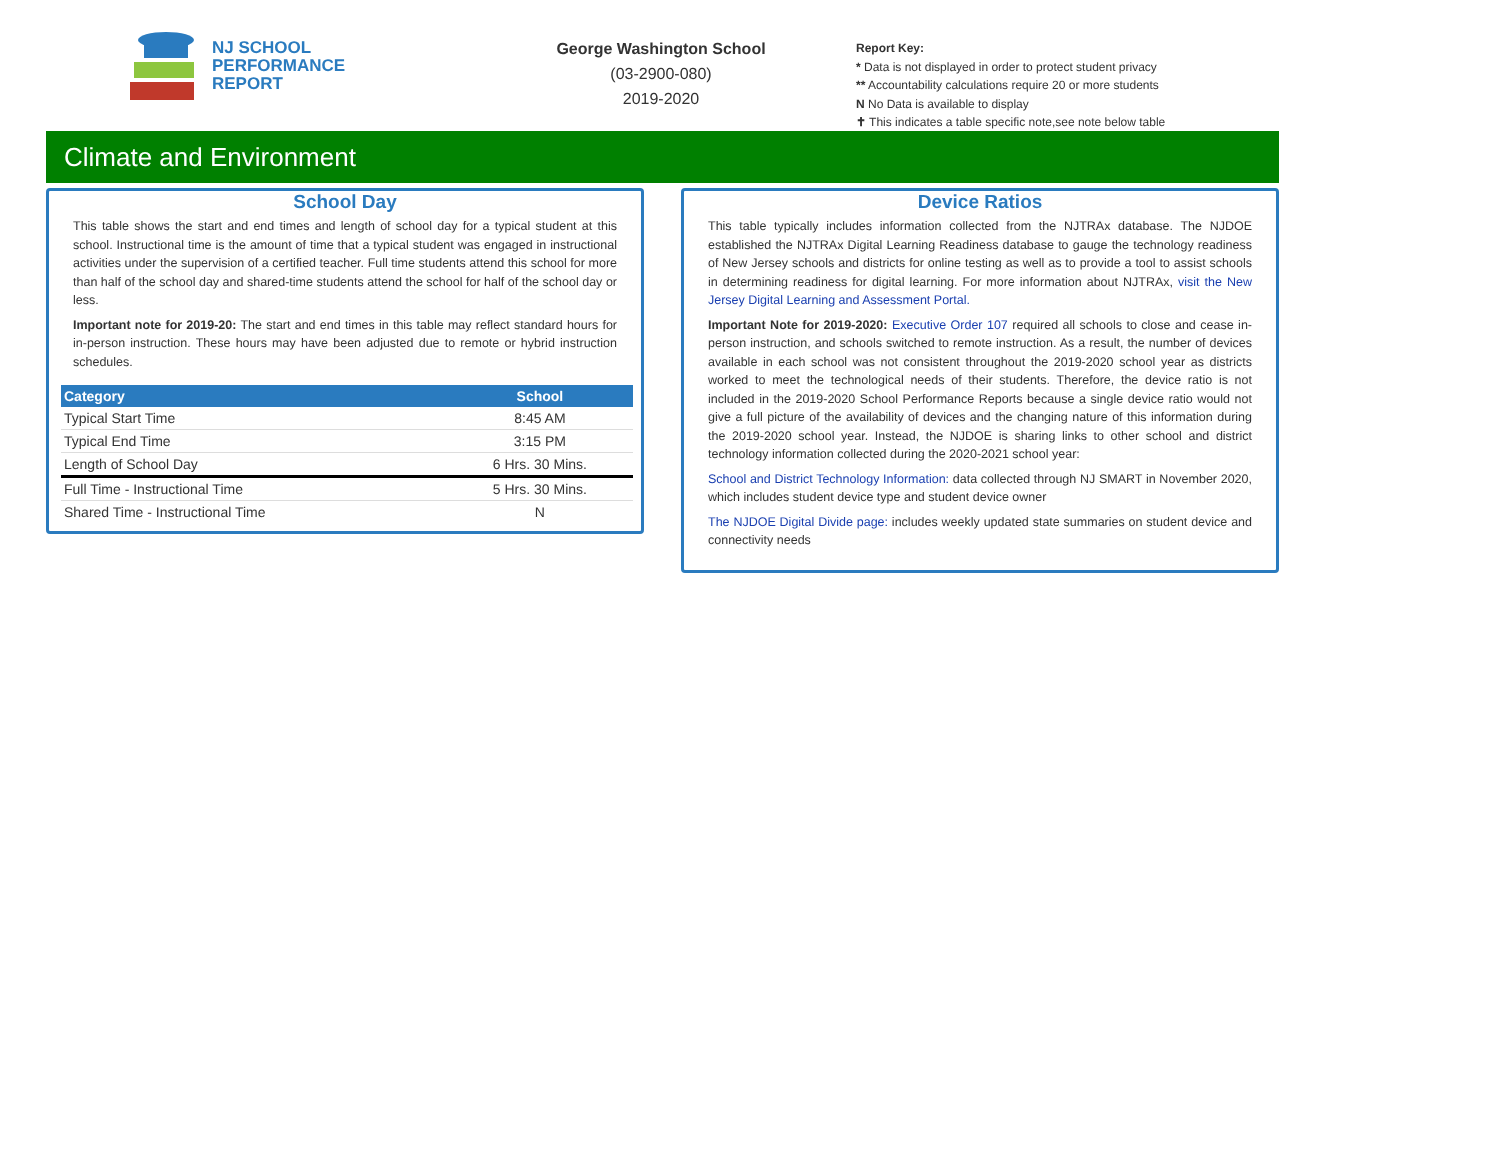NJ SCHOOL
PERFORMANCE
REPORT
George Washington School
(03-2900-080)
2019-2020
Report Key:
* Data is not displayed in order to protect student privacy
** Accountability calculations require 20 or more students
N No Data is available to display
✝ This indicates a table specific note,see note below table
Climate and Environment
School Day
This table shows the start and end times and length of school day for a typical student at this school. Instructional time is the amount of time that a typical student was engaged in instructional activities under the supervision of a certified teacher. Full time students attend this school for more than half of the school day and shared-time students attend the school for half of the school day or less.
Important note for 2019-20: The start and end times in this table may reflect standard hours for in-person instruction. These hours may have been adjusted due to remote or hybrid instruction schedules.
| Category | School |
| --- | --- |
| Typical Start Time | 8:45 AM |
| Typical End Time | 3:15 PM |
| Length of School Day | 6 Hrs. 30 Mins. |
| Full Time - Instructional Time | 5 Hrs. 30 Mins. |
| Shared Time - Instructional Time | N |
Device Ratios
This table typically includes information collected from the NJTRAx database. The NJDOE established the NJTRAx Digital Learning Readiness database to gauge the technology readiness of New Jersey schools and districts for online testing as well as to provide a tool to assist schools in determining readiness for digital learning. For more information about NJTRAx, visit the New Jersey Digital Learning and Assessment Portal.
Important Note for 2019-2020: Executive Order 107 required all schools to close and cease in-person instruction, and schools switched to remote instruction. As a result, the number of devices available in each school was not consistent throughout the 2019-2020 school year as districts worked to meet the technological needs of their students. Therefore, the device ratio is not included in the 2019-2020 School Performance Reports because a single device ratio would not give a full picture of the availability of devices and the changing nature of this information during the 2019-2020 school year. Instead, the NJDOE is sharing links to other school and district technology information collected during the 2020-2021 school year:
School and District Technology Information: data collected through NJ SMART in November 2020, which includes student device type and student device owner
The NJDOE Digital Divide page: includes weekly updated state summaries on student device and connectivity needs